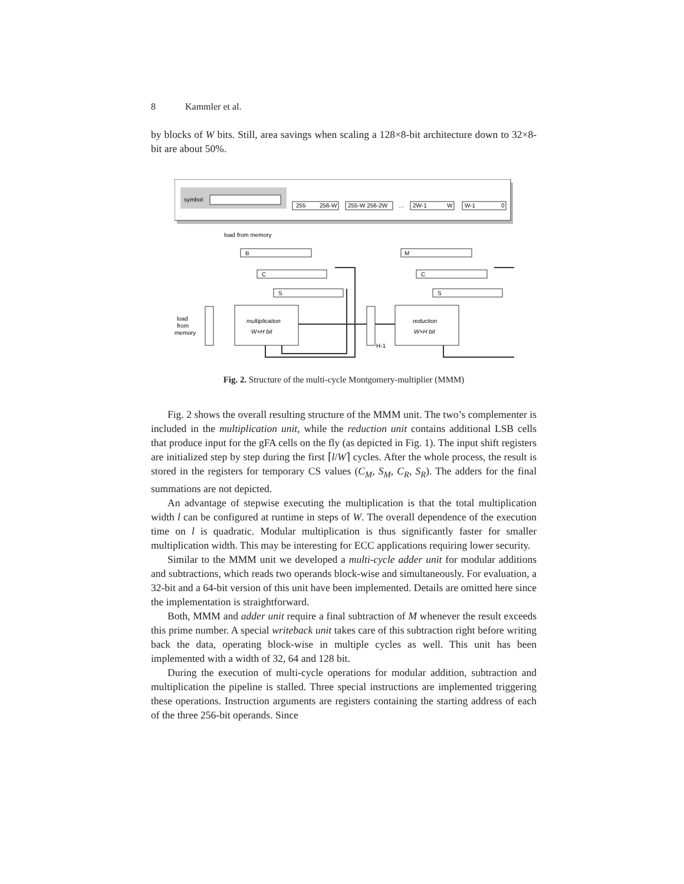8 Kammler et al.
by blocks of W bits. Still, area savings when scaling a 128×8-bit architecture down to 32×8-bit are about 50%.
symbol:
255
256-W
255-W 256-2W
…
2W-1
W
W-1
0
load from memory
B
C
S
multiplication
W×H bit
load
from
memory
H-1
M
C
S
reduction
W×H bit
Fig. 2. Structure of the multi-cycle Montgomery-multiplier (MMM)
Fig. 2 shows the overall resulting structure of the MMM unit. The two’s complementer is included in the multiplication unit, while the reduction unit contains additional LSB cells that produce input for the gFA cells on the fly (as depicted in Fig. 1). The input shift registers are initialized step by step during the first ⌈l/W⌉ cycles. After the whole process, the result is stored in the registers for temporary CS values (C<sub>M</sub>, S<sub>M</sub>, C<sub>R</sub>, S<sub>R</sub>). The adders for the final summations are not depicted.
An advantage of stepwise executing the multiplication is that the total multiplication width l can be configured at runtime in steps of W. The overall dependence of the execution time on l is quadratic. Modular multiplication is thus significantly faster for smaller multiplication width. This may be interesting for ECC applications requiring lower security.
Similar to the MMM unit we developed a multi-cycle adder unit for modular additions and subtractions, which reads two operands block-wise and simultaneously. For evaluation, a 32-bit and a 64-bit version of this unit have been implemented. Details are omitted here since the implementation is straightforward.
Both, MMM and adder unit require a final subtraction of M whenever the result exceeds this prime number. A special writeback unit takes care of this subtraction right before writing back the data, operating block-wise in multiple cycles as well. This unit has been implemented with a width of 32, 64 and 128 bit.
During the execution of multi-cycle operations for modular addition, subtraction and multiplication the pipeline is stalled. Three special instructions are implemented triggering these operations. Instruction arguments are registers containing the starting address of each of the three 256-bit operands. Since